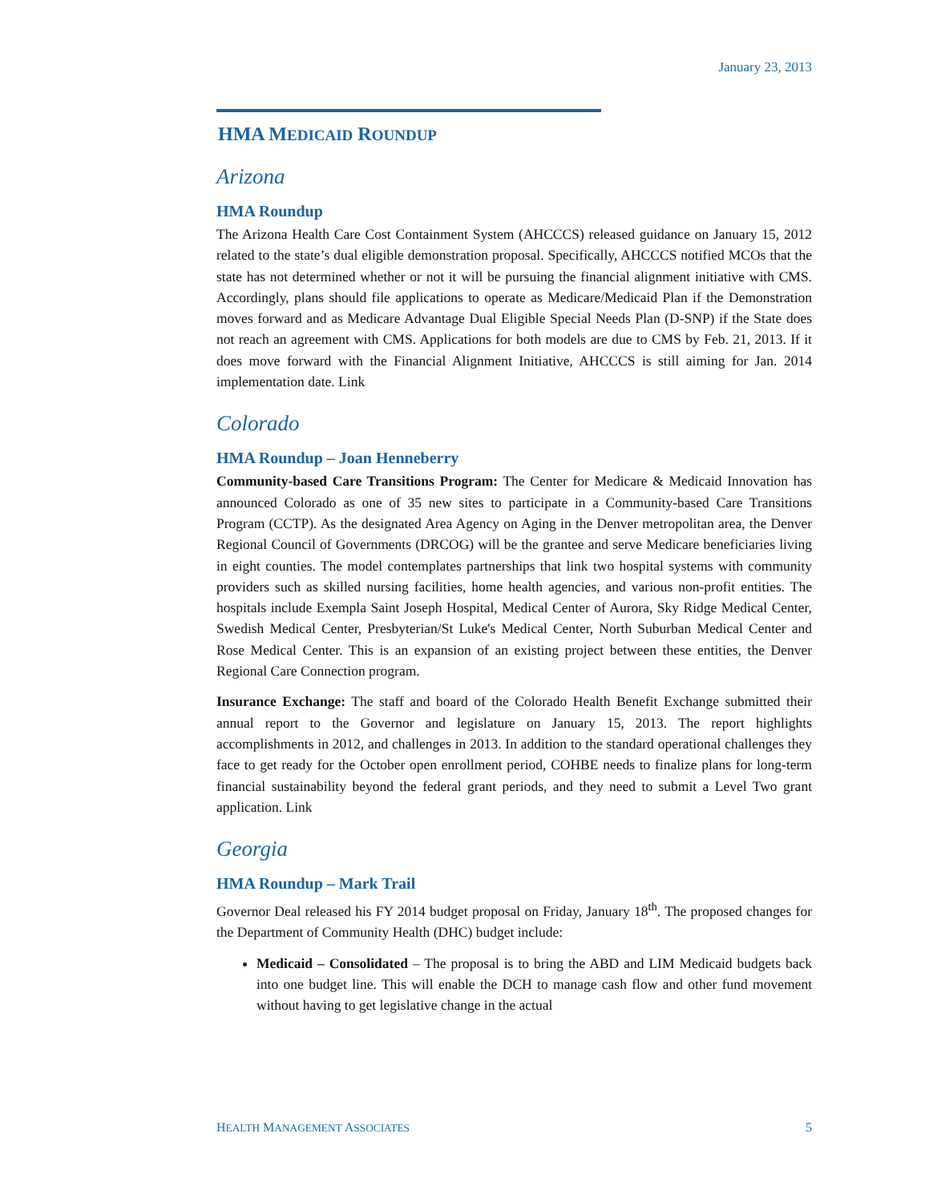January 23, 2013
HMA MEDICAID ROUNDUP
Arizona
HMA Roundup
The Arizona Health Care Cost Containment System (AHCCCS) released guidance on January 15, 2012 related to the state’s dual eligible demonstration proposal. Specifically, AHCCCS notified MCOs that the state has not determined whether or not it will be pursuing the financial alignment initiative with CMS. Accordingly, plans should file applications to operate as Medicare/Medicaid Plan if the Demonstration moves forward and as Medicare Advantage Dual Eligible Special Needs Plan (D-SNP) if the State does not reach an agreement with CMS. Applications for both models are due to CMS by Feb. 21, 2013. If it does move forward with the Financial Alignment Initiative, AHCCCS is still aiming for Jan. 2014 implementation date. Link
Colorado
HMA Roundup – Joan Henneberry
Community-based Care Transitions Program: The Center for Medicare & Medicaid Innovation has announced Colorado as one of 35 new sites to participate in a Community-based Care Transitions Program (CCTP). As the designated Area Agency on Aging in the Denver metropolitan area, the Denver Regional Council of Governments (DRCOG) will be the grantee and serve Medicare beneficiaries living in eight counties. The model contemplates partnerships that link two hospital systems with community providers such as skilled nursing facilities, home health agencies, and various non-profit entities. The hospitals include Exempla Saint Joseph Hospital, Medical Center of Aurora, Sky Ridge Medical Center, Swedish Medical Center, Presbyterian/St Luke's Medical Center, North Suburban Medical Center and Rose Medical Center. This is an expansion of an existing project between these entities, the Denver Regional Care Connection program.
Insurance Exchange: The staff and board of the Colorado Health Benefit Exchange submitted their annual report to the Governor and legislature on January 15, 2013. The report highlights accomplishments in 2012, and challenges in 2013. In addition to the standard operational challenges they face to get ready for the October open enrollment period, COHBE needs to finalize plans for long-term financial sustainability beyond the federal grant periods, and they need to submit a Level Two grant application. Link
Georgia
HMA Roundup – Mark Trail
Governor Deal released his FY 2014 budget proposal on Friday, January 18<sup>th</sup>. The proposed changes for the Department of Community Health (DHC) budget include:
Medicaid – Consolidated – The proposal is to bring the ABD and LIM Medicaid budgets back into one budget line. This will enable the DCH to manage cash flow and other fund movement without having to get legislative change in the actual
HEALTH MANAGEMENT ASSOCIATES 5